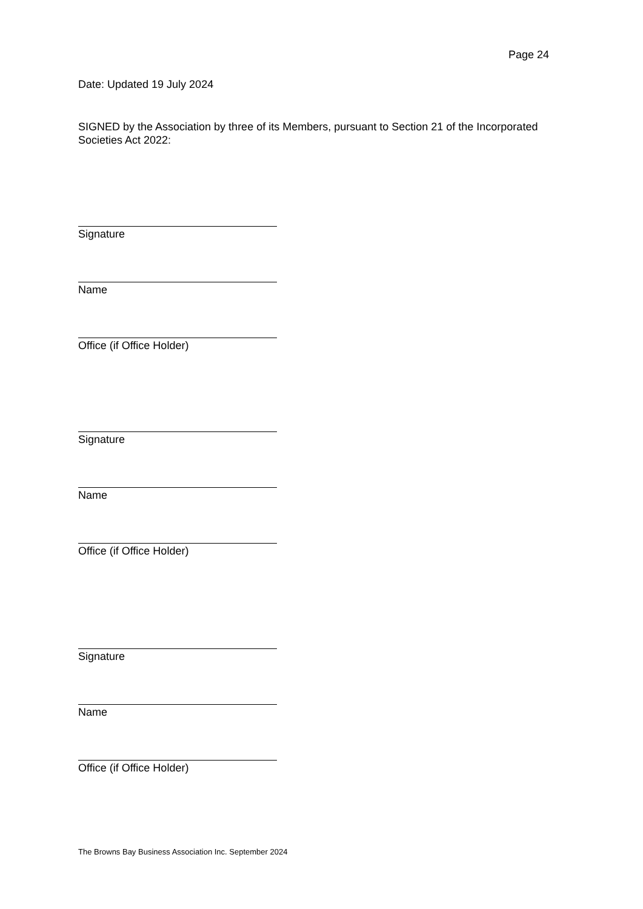Page 24
Date: Updated 19 July 2024
SIGNED by the Association by three of its Members, pursuant to Section 21 of the Incorporated Societies Act 2022:
Signature
Name
Office (if Office Holder)
Signature
Name
Office (if Office Holder)
Signature
Name
Office (if Office Holder)
The Browns Bay Business Association Inc. September 2024